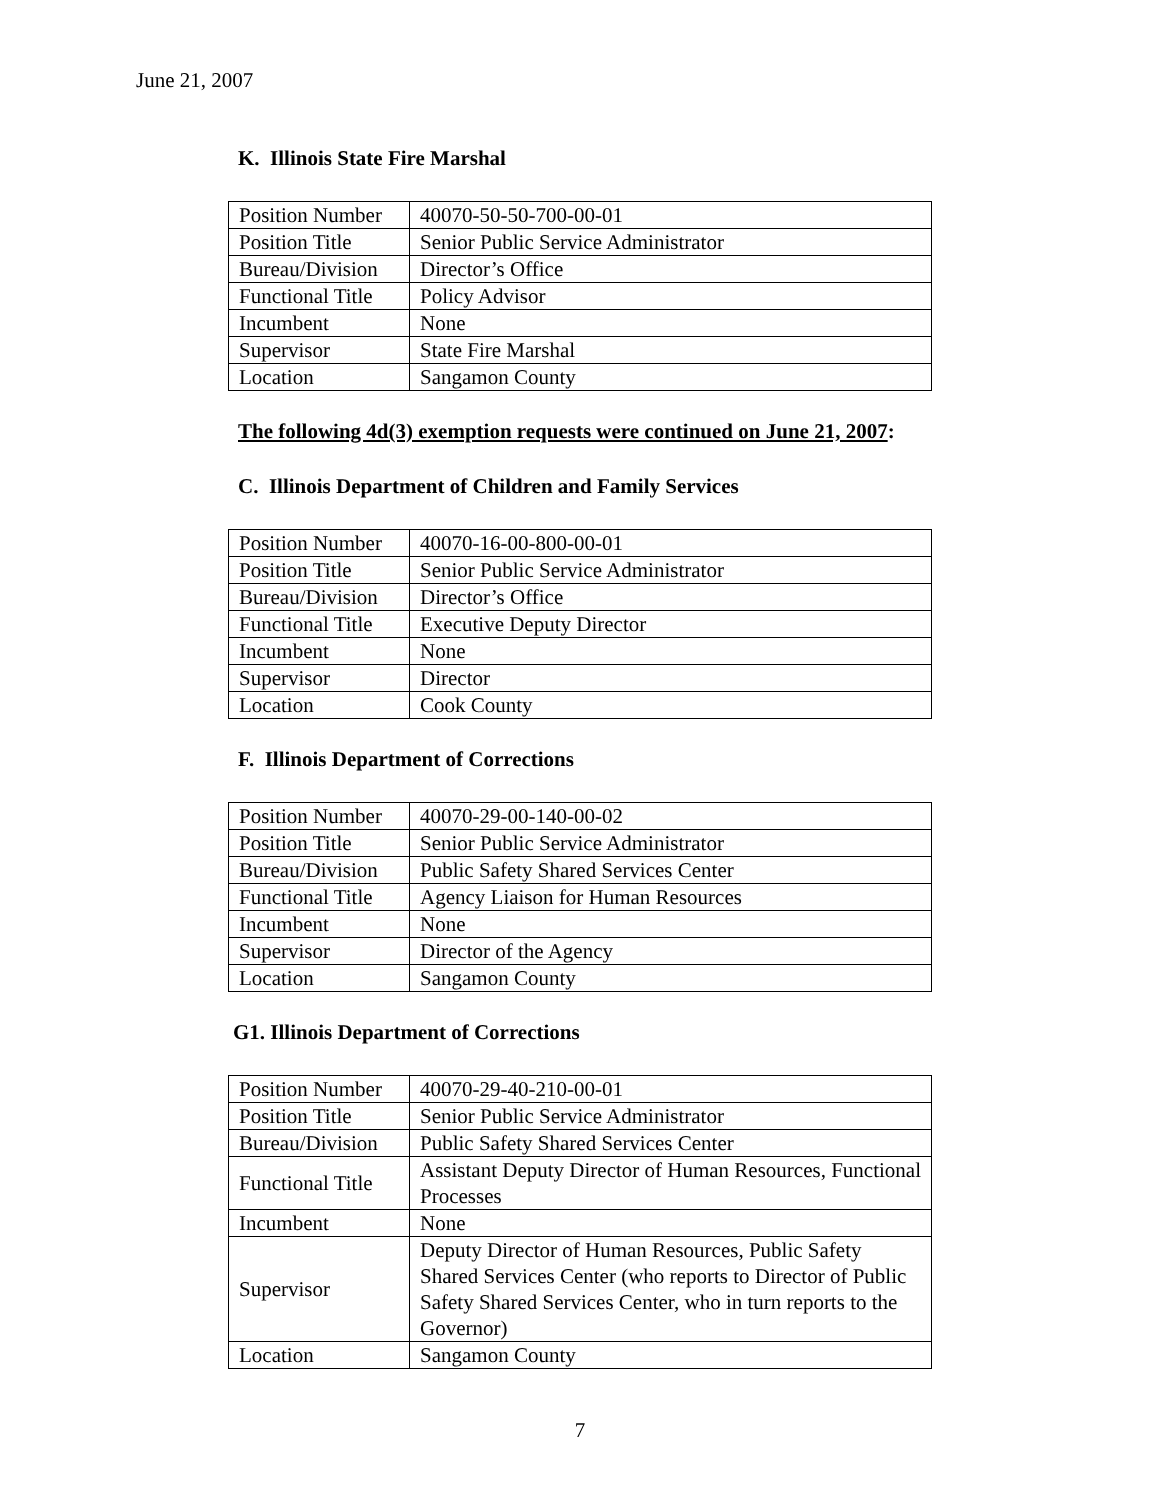June 21, 2007
K. Illinois State Fire Marshal
| Position Number | 40070-50-50-700-00-01 |
| Position Title | Senior Public Service Administrator |
| Bureau/Division | Director’s Office |
| Functional Title | Policy Advisor |
| Incumbent | None |
| Supervisor | State Fire Marshal |
| Location | Sangamon County |
The following 4d(3) exemption requests were continued on June 21, 2007:
C. Illinois Department of Children and Family Services
| Position Number | 40070-16-00-800-00-01 |
| Position Title | Senior Public Service Administrator |
| Bureau/Division | Director’s Office |
| Functional Title | Executive Deputy Director |
| Incumbent | None |
| Supervisor | Director |
| Location | Cook County |
F. Illinois Department of Corrections
| Position Number | 40070-29-00-140-00-02 |
| Position Title | Senior Public Service Administrator |
| Bureau/Division | Public Safety Shared Services Center |
| Functional Title | Agency Liaison for Human Resources |
| Incumbent | None |
| Supervisor | Director of the Agency |
| Location | Sangamon County |
G1. Illinois Department of Corrections
| Position Number | 40070-29-40-210-00-01 |
| Position Title | Senior Public Service Administrator |
| Bureau/Division | Public Safety Shared Services Center |
| Functional Title | Assistant Deputy Director of Human Resources, Functional Processes |
| Incumbent | None |
| Supervisor | Deputy Director of Human Resources, Public Safety Shared Services Center (who reports to Director of Public Safety Shared Services Center, who in turn reports to the Governor) |
| Location | Sangamon County |
7